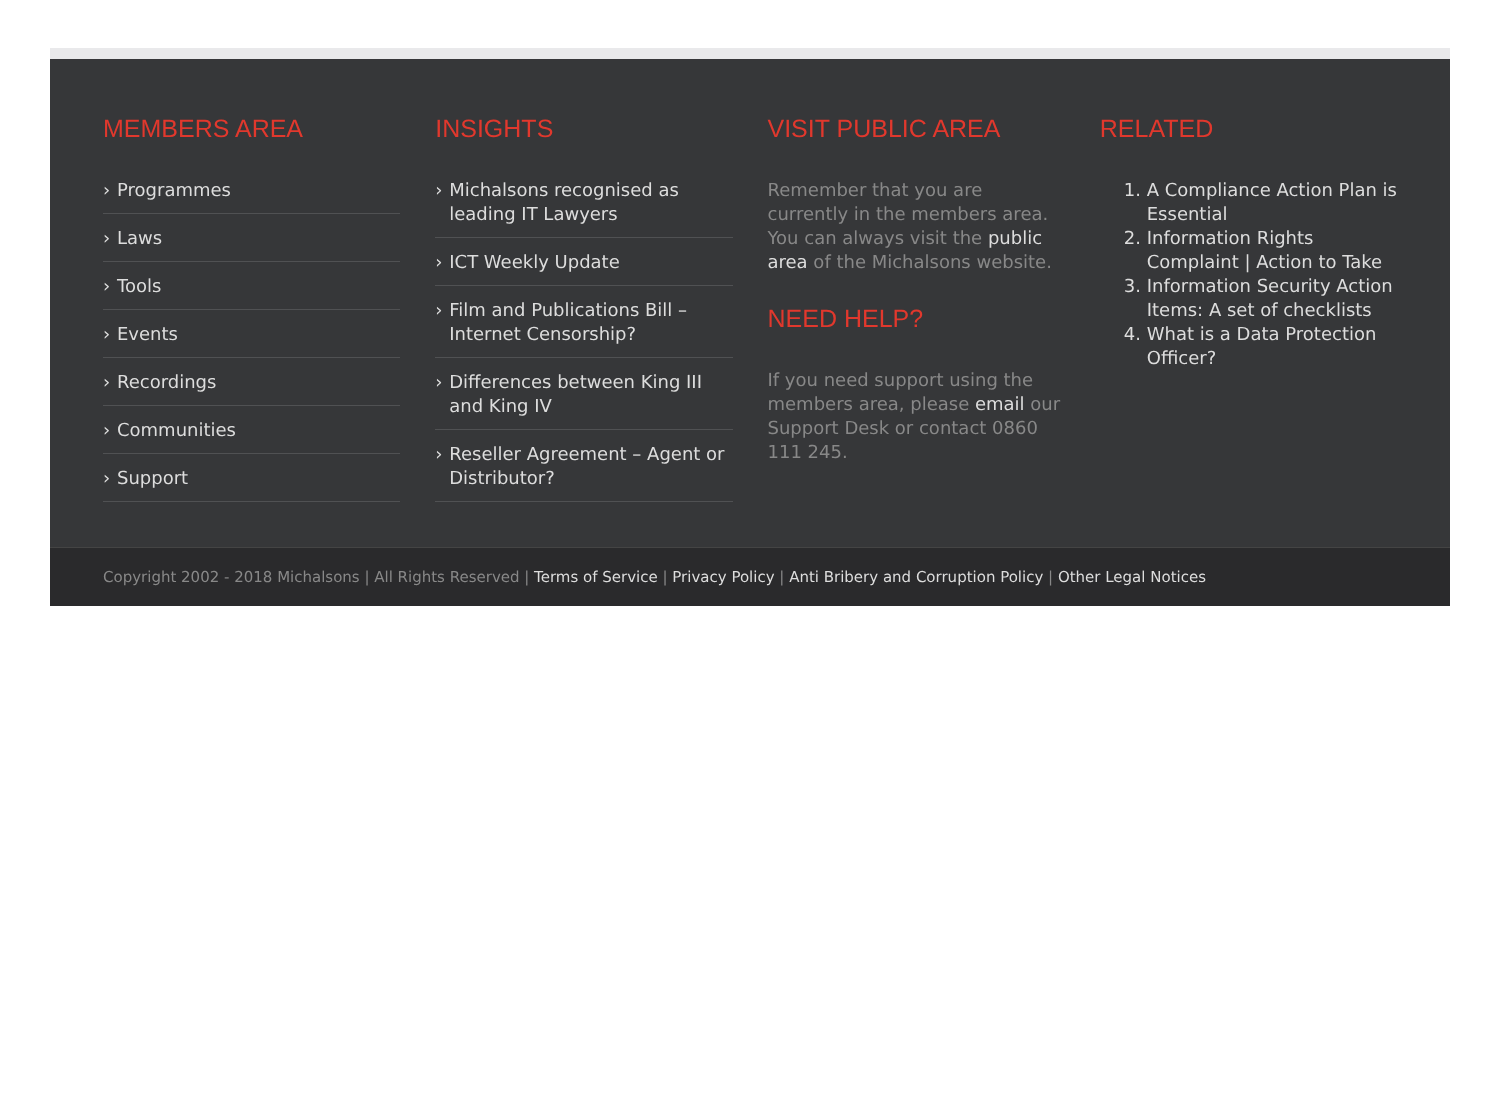MEMBERS AREA
› Programmes
› Laws
› Tools
› Events
› Recordings
› Communities
› Support
INSIGHTS
› Michalsons recognised as leading IT Lawyers
› ICT Weekly Update
› Film and Publications Bill – Internet Censorship?
› Differences between King III and King IV
› Reseller Agreement – Agent or Distributor?
VISIT PUBLIC AREA
Remember that you are currently in the members area. You can always visit the public area of the Michalsons website.
NEED HELP?
If you need support using the members area, please email our Support Desk or contact 0860 111 245.
RELATED
1. A Compliance Action Plan is Essential
2. Information Rights Complaint | Action to Take
3. Information Security Action Items: A set of checklists
4. What is a Data Protection Officer?
Copyright 2002 - 2018 Michalsons | All Rights Reserved | Terms of Service | Privacy Policy | Anti Bribery and Corruption Policy | Other Legal Notices